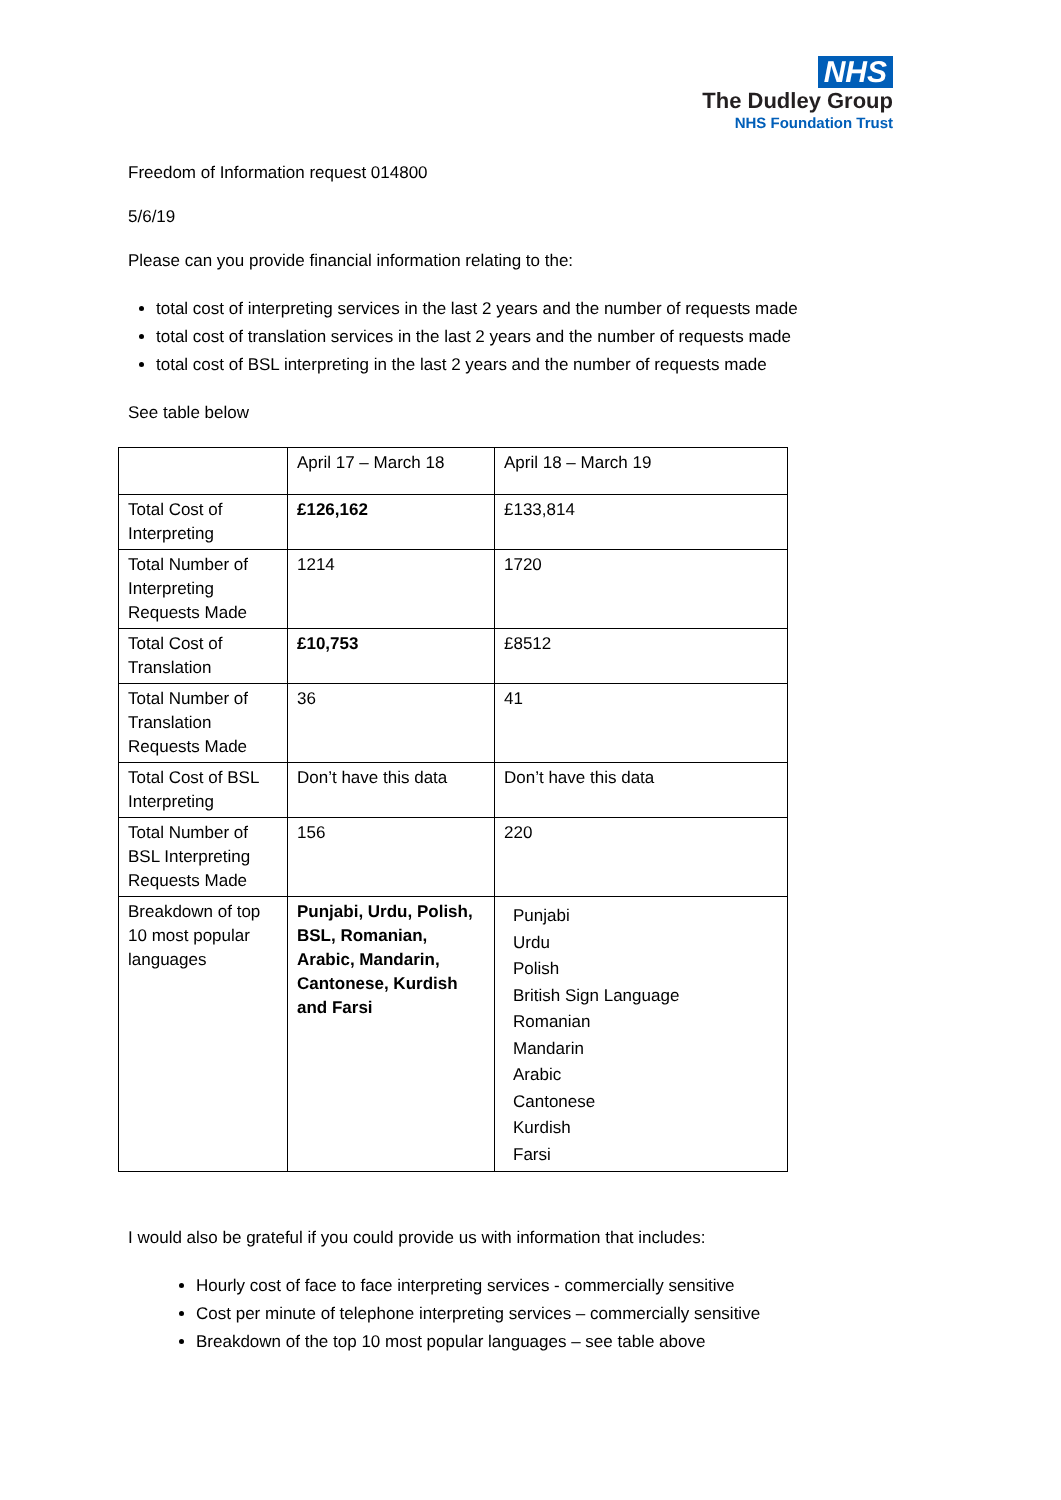NHS
The Dudley Group
NHS Foundation Trust
Freedom of Information request 014800
5/6/19
Please can you provide financial information relating to the:
total cost of interpreting services in the last 2 years and the number of requests made
total cost of translation services in the last 2 years and the number of requests made
total cost of BSL interpreting in the last 2 years and the number of requests made
See table below
| | April 17 – March 18 | April 18 – March 19 |
| Total Cost of Interpreting | £126,162 | £133,814 |
| Total Number of Interpreting Requests Made | 1214 | 1720 |
| Total Cost of Translation | £10,753 | £8512 |
| Total Number of Translation Requests Made | 36 | 41 |
| Total Cost of BSL Interpreting | Don’t have this data | Don’t have this data |
| Total Number of BSL Interpreting Requests Made | 156 | 220 |
| Breakdown of top 10 most popular languages | Punjabi, Urdu, Polish, BSL, Romanian, Arabic, Mandarin, Cantonese, Kurdish and Farsi | Punjabi Urdu Polish British Sign Language Romanian Mandarin Arabic Cantonese Kurdish Farsi |
I would also be grateful if you could provide us with information that includes:
Hourly cost of face to face interpreting services - commercially sensitive
Cost per minute of telephone interpreting services – commercially sensitive
Breakdown of the top 10 most popular languages – see table above